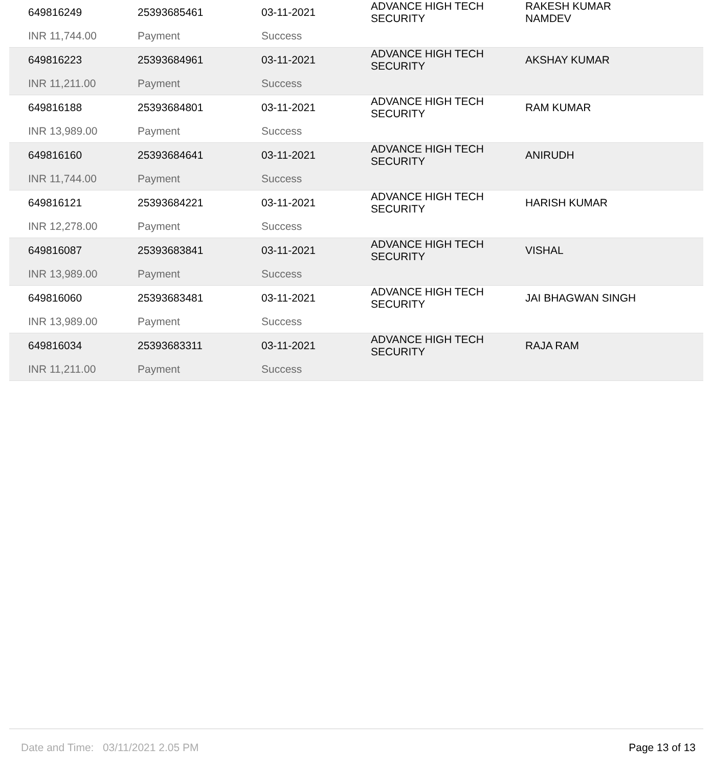| 649816249 | 25393685461 | 03-11-2021 | ADVANCE HIGH TECH SECURITY | RAKESH KUMAR NAMDEV |
| INR 11,744.00 | Payment | Success | | |
| 649816223 | 25393684961 | 03-11-2021 | ADVANCE HIGH TECH SECURITY | AKSHAY KUMAR |
| INR 11,211.00 | Payment | Success | | |
| 649816188 | 25393684801 | 03-11-2021 | ADVANCE HIGH TECH SECURITY | RAM KUMAR |
| INR 13,989.00 | Payment | Success | | |
| 649816160 | 25393684641 | 03-11-2021 | ADVANCE HIGH TECH SECURITY | ANIRUDH |
| INR 11,744.00 | Payment | Success | | |
| 649816121 | 25393684221 | 03-11-2021 | ADVANCE HIGH TECH SECURITY | HARISH KUMAR |
| INR 12,278.00 | Payment | Success | | |
| 649816087 | 25393683841 | 03-11-2021 | ADVANCE HIGH TECH SECURITY | VISHAL |
| INR 13,989.00 | Payment | Success | | |
| 649816060 | 25393683481 | 03-11-2021 | ADVANCE HIGH TECH SECURITY | JAI BHAGWAN SINGH |
| INR 13,989.00 | Payment | Success | | |
| 649816034 | 25393683311 | 03-11-2021 | ADVANCE HIGH TECH SECURITY | RAJA RAM |
| INR 11,211.00 | Payment | Success | | |
Date and Time: 03/11/2021 2.05 PM Page 13 of 13